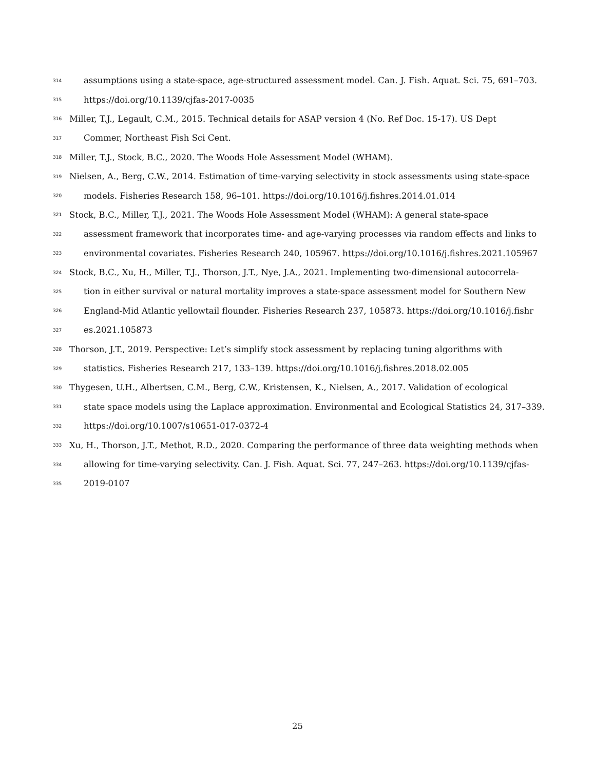314 assumptions using a state-space, age-structured assessment model. Can. J. Fish. Aquat. Sci. 75, 691–703.
315 https://doi.org/10.1139/cjfas-2017-0035
316 Miller, T.J., Legault, C.M., 2015. Technical details for ASAP version 4 (No. Ref Doc. 15-17). US Dept
317 Commer, Northeast Fish Sci Cent.
318 Miller, T.J., Stock, B.C., 2020. The Woods Hole Assessment Model (WHAM).
319 Nielsen, A., Berg, C.W., 2014. Estimation of time-varying selectivity in stock assessments using state-space
320 models. Fisheries Research 158, 96–101. https://doi.org/10.1016/j.fishres.2014.01.014
321 Stock, B.C., Miller, T.J., 2021. The Woods Hole Assessment Model (WHAM): A general state-space
322 assessment framework that incorporates time- and age-varying processes via random effects and links to
323 environmental covariates. Fisheries Research 240, 105967. https://doi.org/10.1016/j.fishres.2021.105967
324 Stock, B.C., Xu, H., Miller, T.J., Thorson, J.T., Nye, J.A., 2021. Implementing two-dimensional autocorrela-
325 tion in either survival or natural mortality improves a state-space assessment model for Southern New
326 England-Mid Atlantic yellowtail flounder. Fisheries Research 237, 105873. https://doi.org/10.1016/j.fishr
327 es.2021.105873
328 Thorson, J.T., 2019. Perspective: Let’s simplify stock assessment by replacing tuning algorithms with
329 statistics. Fisheries Research 217, 133–139. https://doi.org/10.1016/j.fishres.2018.02.005
330 Thygesen, U.H., Albertsen, C.M., Berg, C.W., Kristensen, K., Nielsen, A., 2017. Validation of ecological
331 state space models using the Laplace approximation. Environmental and Ecological Statistics 24, 317–339.
332 https://doi.org/10.1007/s10651-017-0372-4
333 Xu, H., Thorson, J.T., Methot, R.D., 2020. Comparing the performance of three data weighting methods when
334 allowing for time-varying selectivity. Can. J. Fish. Aquat. Sci. 77, 247–263. https://doi.org/10.1139/cjfas-
335 2019-0107
25